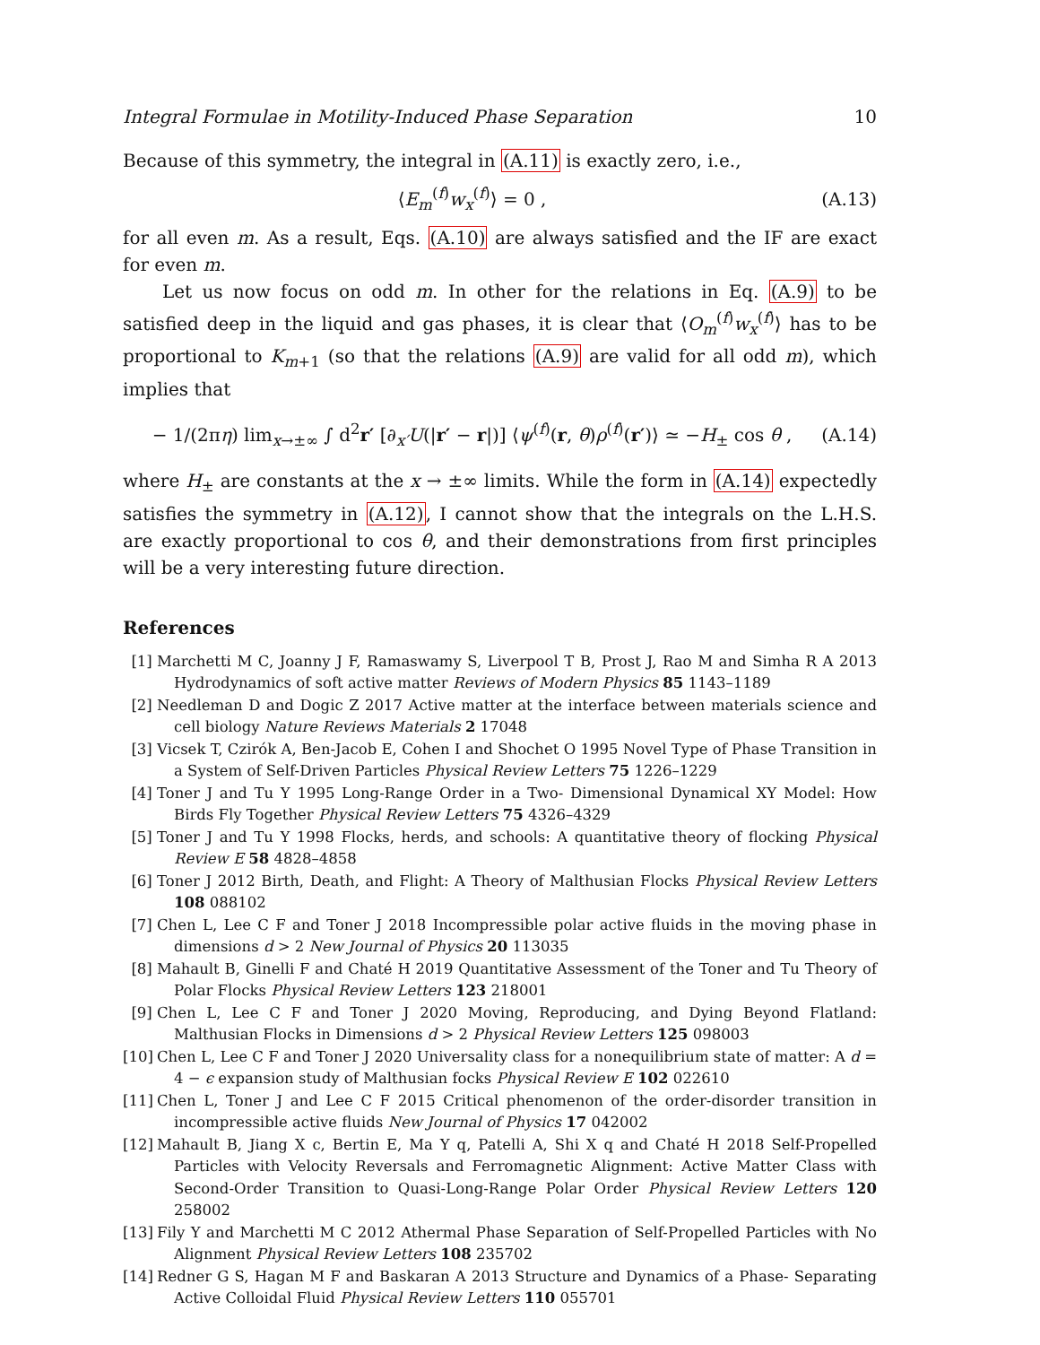Integral Formulae in Motility-Induced Phase Separation 10
Because of this symmetry, the integral in (A.11) is exactly zero, i.e.,
⟨E<sub>m</sub><sup>(f)</sup>w<sub>x</sub><sup>(f)</sup>⟩ = 0 , (A.13)
for all even m. As a result, Eqs. (A.10) are always satisfied and the IF are exact for even m.
Let us now focus on odd m. In other for the relations in Eq. (A.9) to be satisfied deep in the liquid and gas phases, it is clear that ⟨O<sub>m</sub><sup>(f)</sup>w<sub>x</sub><sup>(f)</sup>⟩ has to be proportional to K<sub>m+1</sub> (so that the relations (A.9) are valid for all odd m), which implies that
− 1/(2πη) lim<sub>x→±∞</sub> ∫ d<sup>2</sup>r′ [∂<sub>x′</sub>U(|r′ − r|)] ⟨ψ<sup>(f)</sup>(r, θ)ρ<sup>(f)</sup>(r′)⟩ ≃ −H<sub>±</sub> cos θ , (A.14)
where H<sub>±</sub> are constants at the x → ±∞ limits. While the form in (A.14) expectedly satisfies the symmetry in (A.12), I cannot show that the integrals on the L.H.S. are exactly proportional to cos θ, and their demonstrations from first principles will be a very interesting future direction.
References
[1] Marchetti M C, Joanny J F, Ramaswamy S, Liverpool T B, Prost J, Rao M and Simha R A 2013 Hydrodynamics of soft active matter Reviews of Modern Physics 85 1143–1189
[2] Needleman D and Dogic Z 2017 Active matter at the interface between materials science and cell biology Nature Reviews Materials 2 17048
[3] Vicsek T, Czirók A, Ben-Jacob E, Cohen I and Shochet O 1995 Novel Type of Phase Transition in a System of Self-Driven Particles Physical Review Letters 75 1226–1229
[4] Toner J and Tu Y 1995 Long-Range Order in a Two- Dimensional Dynamical XY Model: How Birds Fly Together Physical Review Letters 75 4326–4329
[5] Toner J and Tu Y 1998 Flocks, herds, and schools: A quantitative theory of flocking Physical Review E 58 4828–4858
[6] Toner J 2012 Birth, Death, and Flight: A Theory of Malthusian Flocks Physical Review Letters 108 088102
[7] Chen L, Lee C F and Toner J 2018 Incompressible polar active fluids in the moving phase in dimensions d > 2 New Journal of Physics 20 113035
[8] Mahault B, Ginelli F and Chaté H 2019 Quantitative Assessment of the Toner and Tu Theory of Polar Flocks Physical Review Letters 123 218001
[9] Chen L, Lee C F and Toner J 2020 Moving, Reproducing, and Dying Beyond Flatland: Malthusian Flocks in Dimensions d > 2 Physical Review Letters 125 098003
[10] Chen L, Lee C F and Toner J 2020 Universality class for a nonequilibrium state of matter: A d = 4 − ϵ expansion study of Malthusian focks Physical Review E 102 022610
[11] Chen L, Toner J and Lee C F 2015 Critical phenomenon of the order-disorder transition in incompressible active fluids New Journal of Physics 17 042002
[12] Mahault B, Jiang X c, Bertin E, Ma Y q, Patelli A, Shi X q and Chaté H 2018 Self-Propelled Particles with Velocity Reversals and Ferromagnetic Alignment: Active Matter Class with Second-Order Transition to Quasi-Long-Range Polar Order Physical Review Letters 120 258002
[13] Fily Y and Marchetti M C 2012 Athermal Phase Separation of Self-Propelled Particles with No Alignment Physical Review Letters 108 235702
[14] Redner G S, Hagan M F and Baskaran A 2013 Structure and Dynamics of a Phase- Separating Active Colloidal Fluid Physical Review Letters 110 055701